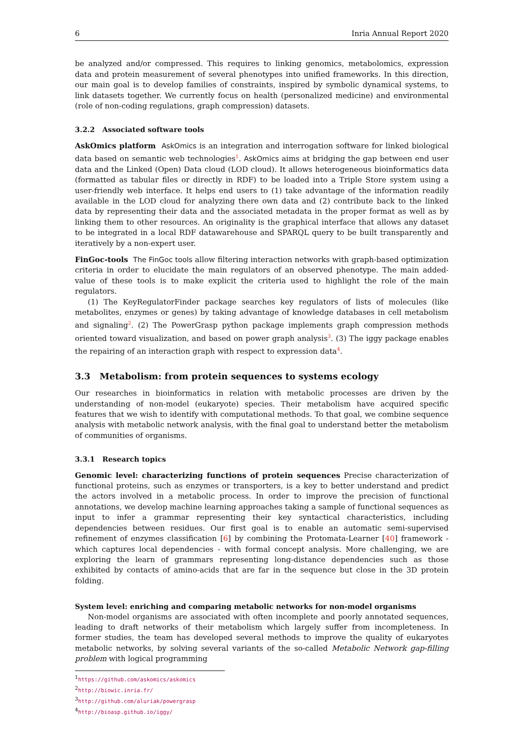6 Inria Annual Report 2020
be analyzed and/or compressed. This requires to linking genomics, metabolomics, expression data and protein measurement of several phenotypes into unified frameworks. In this direction, our main goal is to develop families of constraints, inspired by symbolic dynamical systems, to link datasets together. We currently focus on health (personalized medicine) and environmental (role of non-coding regulations, graph compression) datasets.
3.2.2 Associated software tools
AskOmics platform AskOmics is an integration and interrogation software for linked biological data based on semantic web technologies<sup>1</sup>. AskOmics aims at bridging the gap between end user data and the Linked (Open) Data cloud (LOD cloud). It allows heterogeneous bioinformatics data (formatted as tabular files or directly in RDF) to be loaded into a Triple Store system using a user-friendly web interface. It helps end users to (1) take advantage of the information readily available in the LOD cloud for analyzing there own data and (2) contribute back to the linked data by representing their data and the associated metadata in the proper format as well as by linking them to other resources. An originality is the graphical interface that allows any dataset to be integrated in a local RDF datawarehouse and SPARQL query to be built transparently and iteratively by a non-expert user.
FinGoc-tools The FinGoc tools allow filtering interaction networks with graph-based optimization criteria in order to elucidate the main regulators of an observed phenotype. The main added-value of these tools is to make explicit the criteria used to highlight the role of the main regulators.
(1) The KeyRegulatorFinder package searches key regulators of lists of molecules (like metabolites, enzymes or genes) by taking advantage of knowledge databases in cell metabolism and signaling<sup>2</sup>. (2) The PowerGrasp python package implements graph compression methods oriented toward visualization, and based on power graph analysis<sup>3</sup>. (3) The iggy package enables the repairing of an interaction graph with respect to expression data<sup>4</sup>.
3.3 Metabolism: from protein sequences to systems ecology
Our researches in bioinformatics in relation with metabolic processes are driven by the understanding of non-model (eukaryote) species. Their metabolism have acquired specific features that we wish to identify with computational methods. To that goal, we combine sequence analysis with metabolic network analysis, with the final goal to understand better the metabolism of communities of organisms.
3.3.1 Research topics
Genomic level: characterizing functions of protein sequences Precise characterization of functional proteins, such as enzymes or transporters, is a key to better understand and predict the actors involved in a metabolic process. In order to improve the precision of functional annotations, we develop machine learning approaches taking a sample of functional sequences as input to infer a grammar representing their key syntactical characteristics, including dependencies between residues. Our first goal is to enable an automatic semi-supervised refinement of enzymes classification [6] by combining the Protomata-Learner [40] framework - which captures local dependencies - with formal concept analysis. More challenging, we are exploring the learn of grammars representing long-distance dependencies such as those exhibited by contacts of amino-acids that are far in the sequence but close in the 3D protein folding.
System level: enriching and comparing metabolic networks for non-model organisms
Non-model organisms are associated with often incomplete and poorly annotated sequences, leading to draft networks of their metabolism which largely suffer from incompleteness. In former studies, the team has developed several methods to improve the quality of eukaryotes metabolic networks, by solving several variants of the so-called Metabolic Network gap-filling problem with logical programming
<sup>1</sup> https://github.com/askomics/askomics
<sup>2</sup> http://biowic.inria.fr/
<sup>3</sup> http://github.com/aluriak/powergrasp
<sup>4</sup> http://bioasp.github.io/iggy/